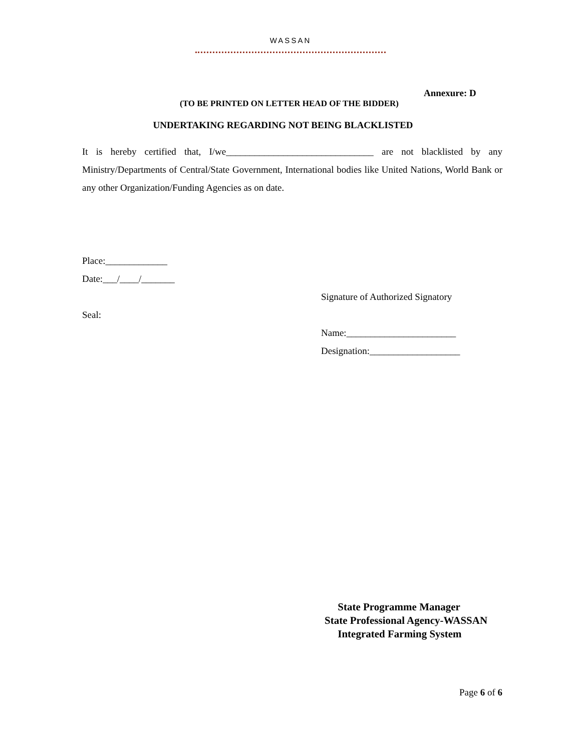WASSAN
Annexure: D
(TO BE PRINTED ON LETTER HEAD OF THE BIDDER)
UNDERTAKING REGARDING NOT BEING BLACKLISTED
It is hereby certified that, I/we_______________________________ are not blacklisted by any Ministry/Departments of Central/State Government, International bodies like United Nations, World Bank or any other Organization/Funding Agencies as on date.
Place:_____________
Date:___/____/_______
Signature of Authorized Signatory
Seal:
Name:_______________________
Designation:___________________
State Programme Manager
State Professional Agency-WASSAN
Integrated Farming System
Page 6 of 6